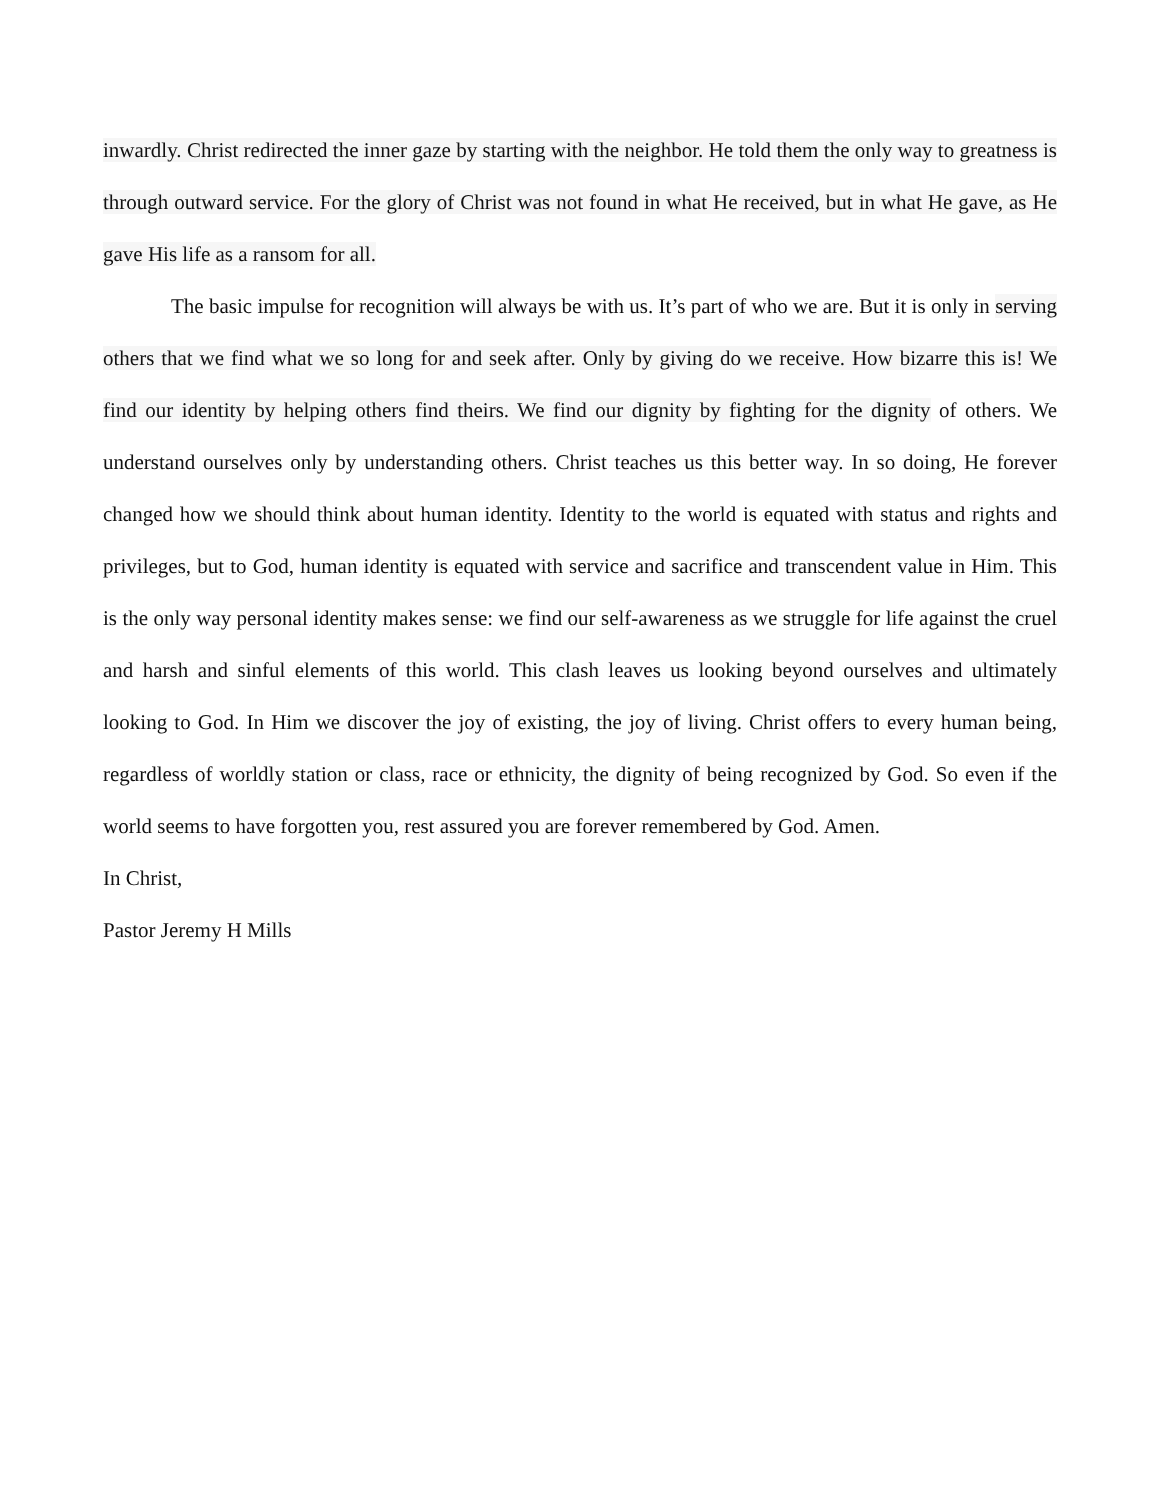inwardly. Christ redirected the inner gaze by starting with the neighbor. He told them the only way to greatness is through outward service. For the glory of Christ was not found in what He received, but in what He gave, as He gave His life as a ransom for all.
The basic impulse for recognition will always be with us. It’s part of who we are. But it is only in serving others that we find what we so long for and seek after. Only by giving do we receive. How bizarre this is! We find our identity by helping others find theirs. We find our dignity by fighting for the dignity of others. We understand ourselves only by understanding others. Christ teaches us this better way. In so doing, He forever changed how we should think about human identity. Identity to the world is equated with status and rights and privileges, but to God, human identity is equated with service and sacrifice and transcendent value in Him. This is the only way personal identity makes sense: we find our self-awareness as we struggle for life against the cruel and harsh and sinful elements of this world. This clash leaves us looking beyond ourselves and ultimately looking to God. In Him we discover the joy of existing, the joy of living. Christ offers to every human being, regardless of worldly station or class, race or ethnicity, the dignity of being recognized by God. So even if the world seems to have forgotten you, rest assured you are forever remembered by God. Amen.
In Christ,
Pastor Jeremy H Mills